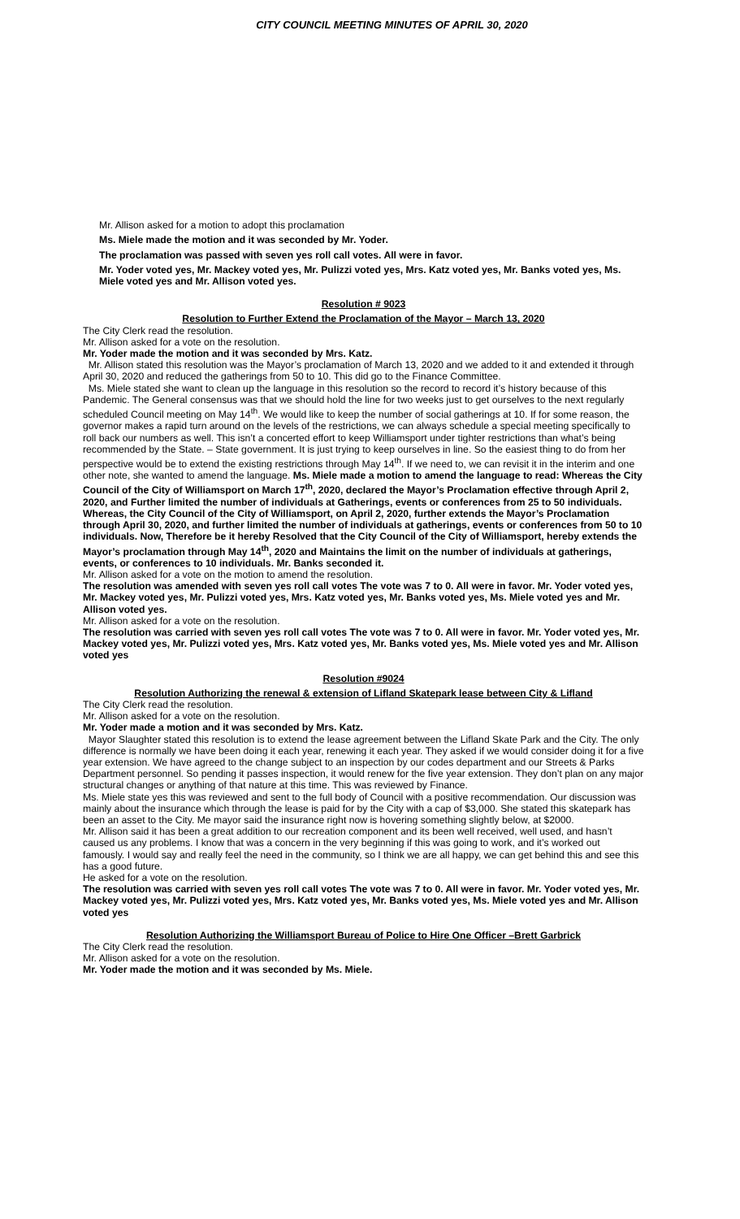CITY COUNCIL MEETING MINUTES OF APRIL 30, 2020
Mr. Allison asked for a motion to adopt this proclamation
Ms. Miele made the motion and it was seconded by Mr. Yoder.
The proclamation was passed with seven yes roll call votes. All were in favor.
Mr. Yoder voted yes, Mr. Mackey voted yes, Mr. Pulizzi voted yes, Mrs. Katz voted yes, Mr. Banks voted yes, Ms. Miele voted yes and Mr. Allison voted yes.
Resolution # 9023
Resolution to Further Extend the Proclamation of the Mayor – March 13, 2020
The City Clerk read the resolution.
Mr. Allison asked for a vote on the resolution.
Mr. Yoder made the motion and it was seconded by Mrs. Katz.
Mr. Allison stated this resolution was the Mayor’s proclamation of March 13, 2020 and we added to it and extended it through April 30, 2020 and reduced the gatherings from 50 to 10. This did go to the Finance Committee.
Ms. Miele stated she want to clean up the language in this resolution so the record to record it’s history because of this Pandemic. The General consensus was that we should hold the line for two weeks just to get ourselves to the next regularly scheduled Council meeting on May 14<sup>th</sup>. We would like to keep the number of social gatherings at 10. If for some reason, the governor makes a rapid turn around on the levels of the restrictions, we can always schedule a special meeting specifically to roll back our numbers as well. This isn’t a concerted effort to keep Williamsport under tighter restrictions than what’s being recommended by the State. – State government. It is just trying to keep ourselves in line. So the easiest thing to do from her perspective would be to extend the existing restrictions through May 14<sup>th</sup>. If we need to, we can revisit it in the interim and one other note, she wanted to amend the language. Ms. Miele made a motion to amend the language to read: Whereas the City Council of the City of Williamsport on March 17<sup>th</sup>, 2020, declared the Mayor’s Proclamation effective through April 2, 2020, and Further limited the number of individuals at Gatherings, events or conferences from 25 to 50 individuals. Whereas, the City Council of the City of Williamsport, on April 2, 2020, further extends the Mayor’s Proclamation through April 30, 2020, and further limited the number of individuals at gatherings, events or conferences from 50 to 10 individuals. Now, Therefore be it hereby Resolved that the City Council of the City of Williamsport, hereby extends the Mayor’s proclamation through May 14<sup>th</sup>, 2020 and Maintains the limit on the number of individuals at gatherings, events, or conferences to 10 individuals. Mr. Banks seconded it.
Mr. Allison asked for a vote on the motion to amend the resolution.
The resolution was amended with seven yes roll call votes The vote was 7 to 0. All were in favor. Mr. Yoder voted yes, Mr. Mackey voted yes, Mr. Pulizzi voted yes, Mrs. Katz voted yes, Mr. Banks voted yes, Ms. Miele voted yes and Mr. Allison voted yes.
Mr. Allison asked for a vote on the resolution.
The resolution was carried with seven yes roll call votes The vote was 7 to 0. All were in favor. Mr. Yoder voted yes, Mr. Mackey voted yes, Mr. Pulizzi voted yes, Mrs. Katz voted yes, Mr. Banks voted yes, Ms. Miele voted yes and Mr. Allison voted yes
Resolution #9024
Resolution Authorizing the renewal & extension of Lifland Skatepark lease between City & Lifland
The City Clerk read the resolution.
Mr. Allison asked for a vote on the resolution.
Mr. Yoder made a motion and it was seconded by Mrs. Katz.
Mayor Slaughter stated this resolution is to extend the lease agreement between the Lifland Skate Park and the City. The only difference is normally we have been doing it each year, renewing it each year. They asked if we would consider doing it for a five year extension. We have agreed to the change subject to an inspection by our codes department and our Streets & Parks Department personnel. So pending it passes inspection, it would renew for the five year extension. They don’t plan on any major structural changes or anything of that nature at this time. This was reviewed by Finance.
Ms. Miele state yes this was reviewed and sent to the full body of Council with a positive recommendation. Our discussion was mainly about the insurance which through the lease is paid for by the City with a cap of $3,000. She stated this skatepark has been an asset to the City. Me mayor said the insurance right now is hovering something slightly below, at $2000.
Mr. Allison said it has been a great addition to our recreation component and its been well received, well used, and hasn’t caused us any problems. I know that was a concern in the very beginning if this was going to work, and it’s worked out famously. I would say and really feel the need in the community, so I think we are all happy, we can get behind this and see this has a good future.
He asked for a vote on the resolution.
The resolution was carried with seven yes roll call votes The vote was 7 to 0. All were in favor. Mr. Yoder voted yes, Mr. Mackey voted yes, Mr. Pulizzi voted yes, Mrs. Katz voted yes, Mr. Banks voted yes, Ms. Miele voted yes and Mr. Allison voted yes
Resolution Authorizing the Williamsport Bureau of Police to Hire One Officer –Brett Garbrick
The City Clerk read the resolution.
Mr. Allison asked for a vote on the resolution.
Mr. Yoder made the motion and it was seconded by Ms. Miele.